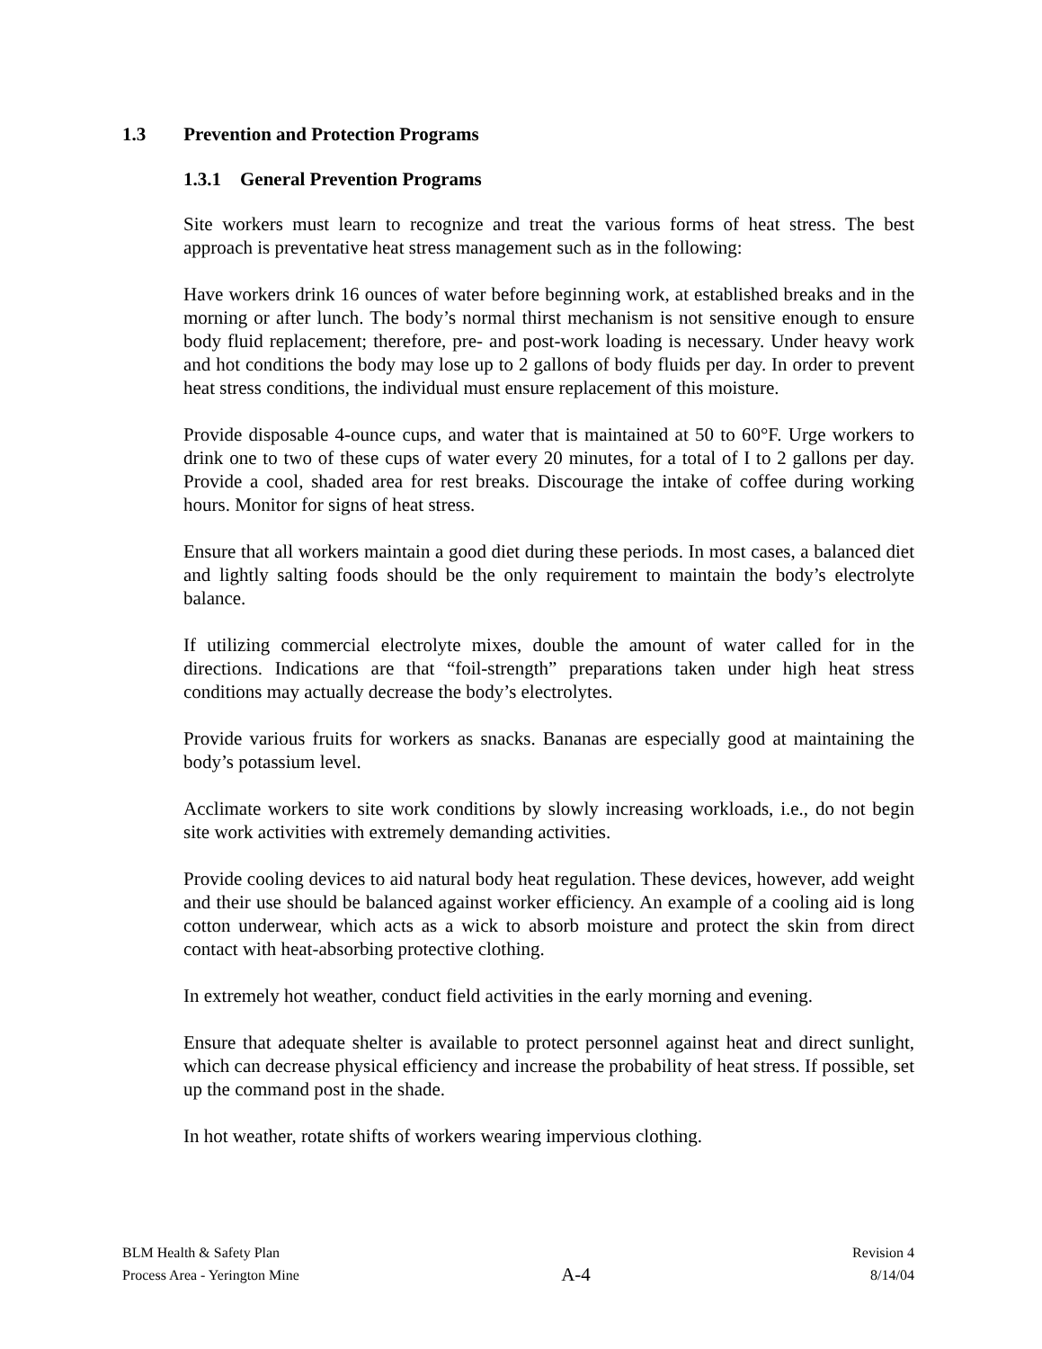1.3 Prevention and Protection Programs
1.3.1 General Prevention Programs
Site workers must learn to recognize and treat the various forms of heat stress. The best approach is preventative heat stress management such as in the following:
Have workers drink 16 ounces of water before beginning work, at established breaks and in the morning or after lunch. The body’s normal thirst mechanism is not sensitive enough to ensure body fluid replacement; therefore, pre- and post-work loading is necessary. Under heavy work and hot conditions the body may lose up to 2 gallons of body fluids per day. In order to prevent heat stress conditions, the individual must ensure replacement of this moisture.
Provide disposable 4-ounce cups, and water that is maintained at 50 to 60°F. Urge workers to drink one to two of these cups of water every 20 minutes, for a total of I to 2 gallons per day. Provide a cool, shaded area for rest breaks. Discourage the intake of coffee during working hours. Monitor for signs of heat stress.
Ensure that all workers maintain a good diet during these periods. In most cases, a balanced diet and lightly salting foods should be the only requirement to maintain the body’s electrolyte balance.
If utilizing commercial electrolyte mixes, double the amount of water called for in the directions. Indications are that “foil-strength” preparations taken under high heat stress conditions may actually decrease the body’s electrolytes.
Provide various fruits for workers as snacks. Bananas are especially good at maintaining the body’s potassium level.
Acclimate workers to site work conditions by slowly increasing workloads, i.e., do not begin site work activities with extremely demanding activities.
Provide cooling devices to aid natural body heat regulation. These devices, however, add weight and their use should be balanced against worker efficiency. An example of a cooling aid is long cotton underwear, which acts as a wick to absorb moisture and protect the skin from direct contact with heat-absorbing protective clothing.
In extremely hot weather, conduct field activities in the early morning and evening.
Ensure that adequate shelter is available to protect personnel against heat and direct sunlight, which can decrease physical efficiency and increase the probability of heat stress. If possible, set up the command post in the shade.
In hot weather, rotate shifts of workers wearing impervious clothing.
BLM Health & Safety Plan
Process Area - Yerington Mine
A-4
Revision 4
8/14/04